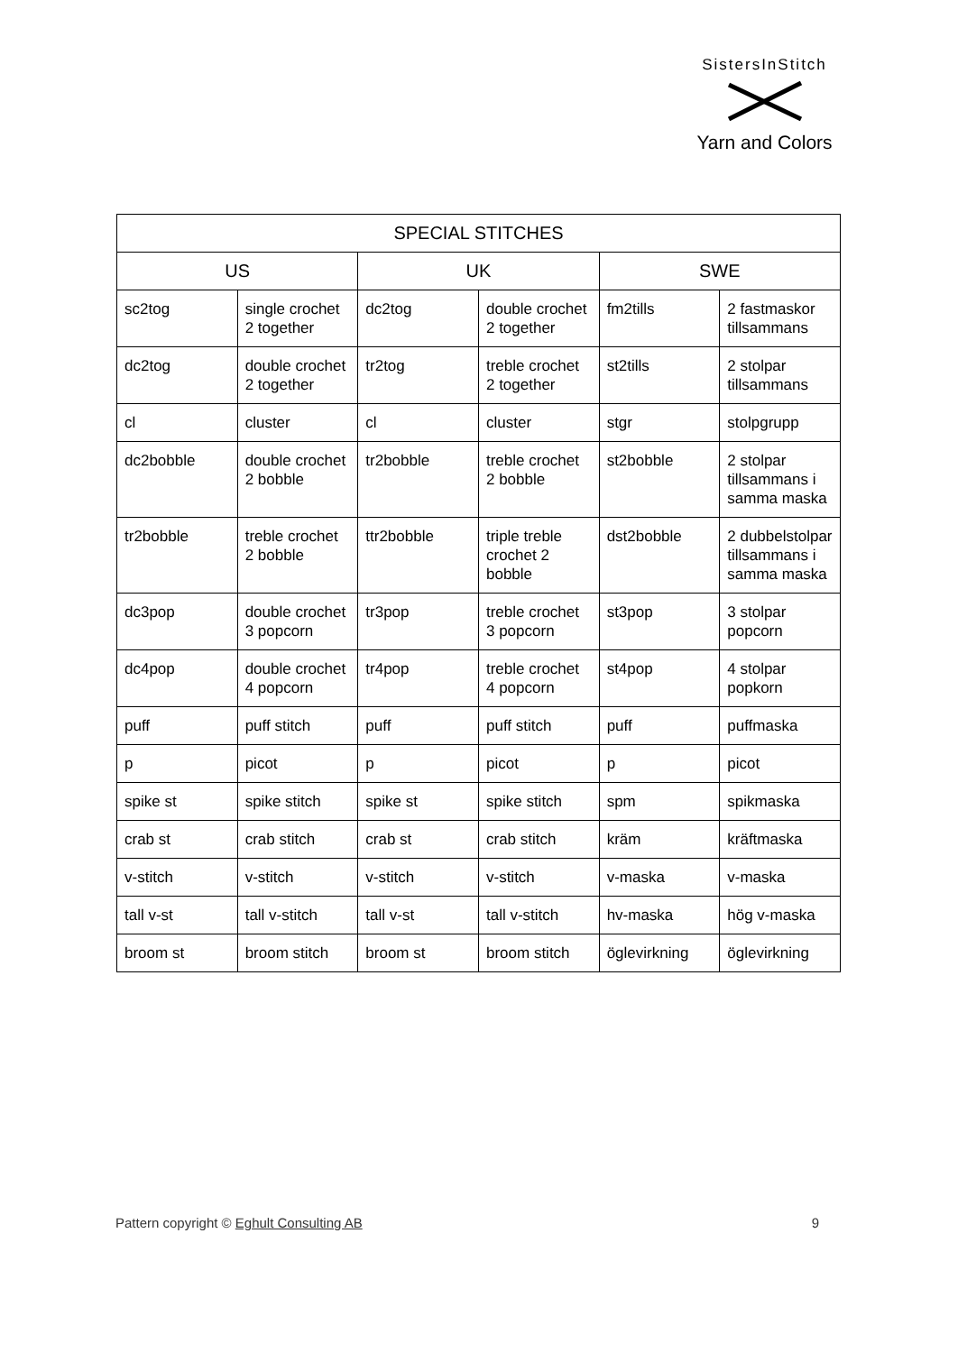SistersInStitch
Yarn and Colors
| SPECIAL STITCHES | | | | | |
| --- | --- | --- | --- | --- | --- |
| US | | UK | | SWE | |
| sc2tog | single crochet 2 together | dc2tog | double crochet 2 together | fm2tills | 2 fastmaskor tillsammans |
| dc2tog | double crochet 2 together | tr2tog | treble crochet 2 together | st2tills | 2 stolpar tillsammans |
| cl | cluster | cl | cluster | stgr | stolpgrupp |
| dc2bobble | double crochet 2 bobble | tr2bobble | treble crochet 2 bobble | st2bobble | 2 stolpar tillsammans i samma maska |
| tr2bobble | treble crochet 2 bobble | ttr2bobble | triple treble crochet 2 bobble | dst2bobble | 2 dubbelstolpar tillsammans i samma maska |
| dc3pop | double crochet 3 popcorn | tr3pop | treble crochet 3 popcorn | st3pop | 3 stolpar popcorn |
| dc4pop | double crochet 4 popcorn | tr4pop | treble crochet 4 popcorn | st4pop | 4 stolpar popkorn |
| puff | puff stitch | puff | puff stitch | puff | puffmaska |
| p | picot | p | picot | p | picot |
| spike st | spike stitch | spike st | spike stitch | spm | spikmaska |
| crab st | crab stitch | crab st | crab stitch | kräm | kräftmaska |
| v-stitch | v-stitch | v-stitch | v-stitch | v-maska | v-maska |
| tall v-st | tall v-stitch | tall v-st | tall v-stitch | hv-maska | hög v-maska |
| broom st | broom stitch | broom st | broom stitch | öglevirkning | öglevirkning |
Pattern copyright © Eghult Consulting AB 9